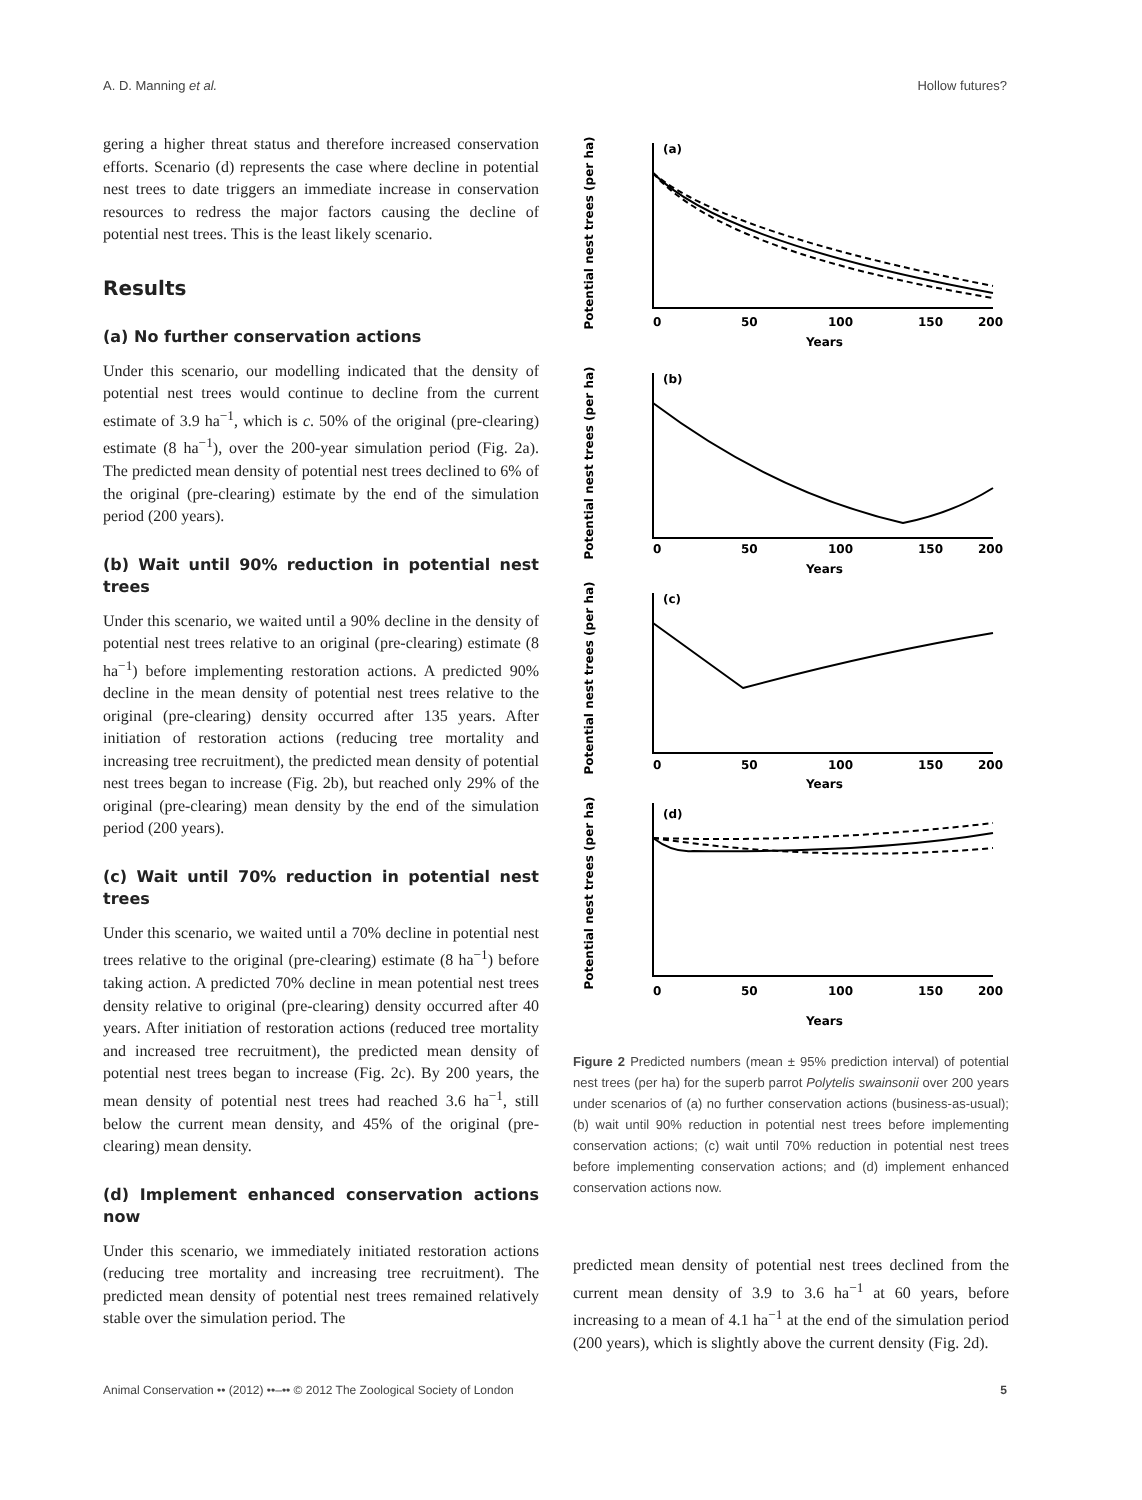A. D. Manning et al. Hollow futures?
gering a higher threat status and therefore increased conservation efforts. Scenario (d) represents the case where decline in potential nest trees to date triggers an immediate increase in conservation resources to redress the major factors causing the decline of potential nest trees. This is the least likely scenario.
Results
(a) No further conservation actions
Under this scenario, our modelling indicated that the density of potential nest trees would continue to decline from the current estimate of 3.9 ha<sup>−1</sup>, which is c. 50% of the original (pre-clearing) estimate (8 ha<sup>−1</sup>), over the 200-year simulation period (Fig. 2a). The predicted mean density of potential nest trees declined to 6% of the original (pre-clearing) estimate by the end of the simulation period (200 years).
(b) Wait until 90% reduction in potential nest trees
Under this scenario, we waited until a 90% decline in the density of potential nest trees relative to an original (pre-clearing) estimate (8 ha<sup>−1</sup>) before implementing restoration actions. A predicted 90% decline in the mean density of potential nest trees relative to the original (pre-clearing) density occurred after 135 years. After initiation of restoration actions (reducing tree mortality and increasing tree recruitment), the predicted mean density of potential nest trees began to increase (Fig. 2b), but reached only 29% of the original (pre-clearing) mean density by the end of the simulation period (200 years).
(c) Wait until 70% reduction in potential nest trees
Under this scenario, we waited until a 70% decline in potential nest trees relative to the original (pre-clearing) estimate (8 ha<sup>−1</sup>) before taking action. A predicted 70% decline in mean potential nest trees density relative to original (pre-clearing) density occurred after 40 years. After initiation of restoration actions (reduced tree mortality and increased tree recruitment), the predicted mean density of potential nest trees began to increase (Fig. 2c). By 200 years, the mean density of potential nest trees had reached 3.6 ha<sup>−1</sup>, still below the current mean density, and 45% of the original (pre-clearing) mean density.
(d) Implement enhanced conservation actions now
Under this scenario, we immediately initiated restoration actions (reducing tree mortality and increasing tree recruitment). The predicted mean density of potential nest trees remained relatively stable over the simulation period. The
(a)
0
50
100
150
200
Years
(b)
0
50
100
150
200
Years
(c)
0
50
100
150
200
Years
(d)
0
50
100
150
200
Years
Potential nest trees (per ha)
Potential nest trees (per ha)
Potential nest trees (per ha)
Potential nest trees (per ha)
Figure 2 Predicted numbers (mean ± 95% prediction interval) of potential nest trees (per ha) for the superb parrot Polytelis swainsonii over 200 years under scenarios of (a) no further conservation actions (business-as-usual); (b) wait until 90% reduction in potential nest trees before implementing conservation actions; (c) wait until 70% reduction in potential nest trees before implementing conservation actions; and (d) implement enhanced conservation actions now.
predicted mean density of potential nest trees declined from the current mean density of 3.9 to 3.6 ha<sup>−1</sup> at 60 years, before increasing to a mean of 4.1 ha<sup>−1</sup> at the end of the simulation period (200 years), which is slightly above the current density (Fig. 2d).
Animal Conservation •• (2012) ••–•• © 2012 The Zoological Society of London 5